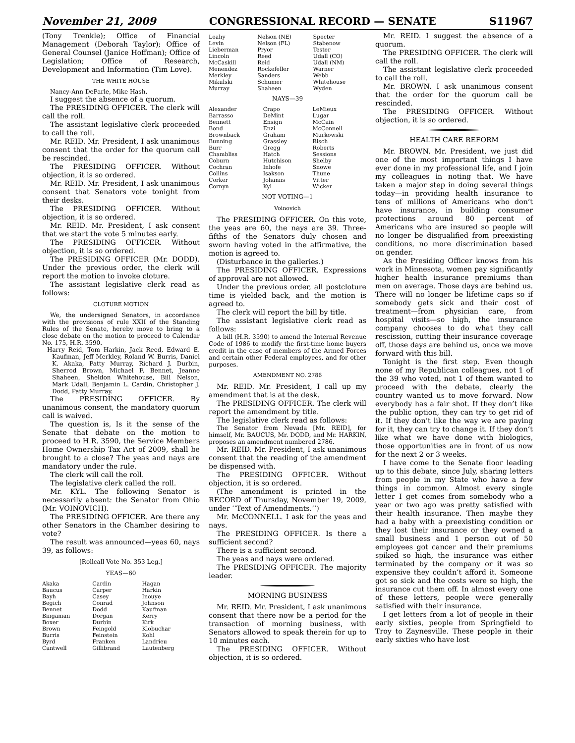November 21, 2009 CONGRESSIONAL RECORD — SENATE S11967
(Tony Trenkle); Office of Financial Management (Deborah Taylor); Office of General Counsel (Janice Hoffman); Office of Legislation; Office of Research, Development and Information (Tim Love).
THE WHITE HOUSE
Nancy-Ann DeParle, Mike Hash.
I suggest the absence of a quorum.
The PRESIDING OFFICER. The clerk will call the roll.
The assistant legislative clerk proceeded to call the roll.
Mr. REID. Mr. President, I ask unanimous consent that the order for the quorum call be rescinded.
The PRESIDING OFFICER. Without objection, it is so ordered.
Mr. REID. Mr. President, I ask unanimous consent that Senators vote tonight from their desks.
The PRESIDING OFFICER. Without objection, it is so ordered.
Mr. REID. Mr. President, I ask consent that we start the vote 5 minutes early.
The PRESIDING OFFICER. Without objection, it is so ordered.
The PRESIDING OFFICER (Mr. DODD). Under the previous order, the clerk will report the motion to invoke cloture.
The assistant legislative clerk read as follows:
CLOTURE MOTION
We, the undersigned Senators, in accordance with the provisions of rule XXII of the Standing Rules of the Senate, hereby move to bring to a close debate on the motion to proceed to Calendar No. 175, H.R. 3590.
Harry Reid, Tom Harkin, Jack Reed, Edward E. Kaufman, Jeff Merkley, Roland W. Burris, Daniel K. Akaka, Patty Murray, Richard J. Durbin, Sherrod Brown, Michael F. Bennet, Jeanne Shaheen, Sheldon Whitehouse, Bill Nelson, Mark Udall, Benjamin L. Cardin, Christopher J. Dodd, Patty Murray.
The PRESIDING OFFICER. By unanimous consent, the mandatory quorum call is waived.
The question is, Is it the sense of the Senate that debate on the motion to proceed to H.R. 3590, the Service Members Home Ownership Tax Act of 2009, shall be brought to a close? The yeas and nays are mandatory under the rule.
The clerk will call the roll.
The legislative clerk called the roll.
Mr. KYL. The following Senator is necessarily absent: the Senator from Ohio (Mr. VOINOVICH).
The PRESIDING OFFICER. Are there any other Senators in the Chamber desiring to vote?
The result was announced—yeas 60, nays 39, as follows:
[Rollcall Vote No. 353 Leg.]
YEAS—60
| Akaka | Cardin | Hagan |
| Baucus | Carper | Harkin |
| Bayh | Casey | Inouye |
| Begich | Conrad | Johnson |
| Bennet | Dodd | Kaufman |
| Bingaman | Dorgan | Kerry |
| Boxer | Durbin | Kirk |
| Brown | Feingold | Klobuchar |
| Burris | Feinstein | Kohl |
| Byrd | Franken | Landrieu |
| Cantwell | Gillibrand | Lautenberg |
| Leahy | Nelson (NE) | Specter |
| Levin | Nelson (FL) | Stabenow |
| Lieberman | Pryor | Tester |
| Lincoln | Reed | Udall (CO) |
| McCaskill | Reid | Udall (NM) |
| Menendez | Rockefeller | Warner |
| Merkley | Sanders | Webb |
| Mikulski | Schumer | Whitehouse |
| Murray | Shaheen | Wyden |
NAYS—39
| Alexander | Crapo | LeMieux |
| Barrasso | DeMint | Lugar |
| Bennett | Ensign | McCain |
| Bond | Enzi | McConnell |
| Brownback | Graham | Murkowski |
| Bunning | Grassley | Risch |
| Burr | Gregg | Roberts |
| Chambliss | Hatch | Sessions |
| Coburn | Hutchison | Shelby |
| Cochran | Inhofe | Snowe |
| Collins | Isakson | Thune |
| Corker | Johanns | Vitter |
| Cornyn | Kyl | Wicker |
NOT VOTING—1
Voinovich
The PRESIDING OFFICER. On this vote, the yeas are 60, the nays are 39. Three-fifths of the Senators duly chosen and sworn having voted in the affirmative, the motion is agreed to.
(Disturbance in the galleries.)
The PRESIDING OFFICER. Expressions of approval are not allowed.
Under the previous order, all postcloture time is yielded back, and the motion is agreed to.
The clerk will report the bill by title.
The assistant legislative clerk read as follows:
A bill (H.R. 3590) to amend the Internal Revenue Code of 1986 to modify the first-time home buyers credit in the case of members of the Armed Forces and certain other Federal employees, and for other purposes.
AMENDMENT NO. 2786
Mr. REID. Mr. President, I call up my amendment that is at the desk.
The PRESIDING OFFICER. The clerk will report the amendment by title.
The legislative clerk read as follows:
The Senator from Nevada [Mr. REID], for himself, Mr. BAUCUS, Mr. DODD, and Mr. HARKIN, proposes an amendment numbered 2786.
Mr. REID. Mr. President, I ask unanimous consent that the reading of the amendment be dispensed with.
The PRESIDING OFFICER. Without objection, it is so ordered.
(The amendment is printed in the RECORD of Thursday, November 19, 2009, under ‘‘Text of Amendments.’’)
Mr. McCONNELL. I ask for the yeas and nays.
The PRESIDING OFFICER. Is there a sufficient second?
There is a sufficient second.
The yeas and nays were ordered.
The PRESIDING OFFICER. The majority leader.
MORNING BUSINESS
Mr. REID. Mr. President, I ask unanimous consent that there now be a period for the transaction of morning business, with Senators allowed to speak therein for up to 10 minutes each.
The PRESIDING OFFICER. Without objection, it is so ordered.
Mr. REID. I suggest the absence of a quorum.
The PRESIDING OFFICER. The clerk will call the roll.
The assistant legislative clerk proceeded to call the roll.
Mr. BROWN. I ask unanimous consent that the order for the quorum call be rescinded.
The PRESIDING OFFICER. Without objection, it is so ordered.
HEALTH CARE REFORM
Mr. BROWN. Mr. President, we just did one of the most important things I have ever done in my professional life, and I join my colleagues in noting that. We have taken a major step in doing several things today—in providing health insurance to tens of millions of Americans who don’t have insurance, in building consumer protections around 80 percent of Americans who are insured so people will no longer be disqualified from preexisting conditions, no more discrimination based on gender.
As the Presiding Officer knows from his work in Minnesota, women pay significantly higher health insurance premiums than men on average. Those days are behind us. There will no longer be lifetime caps so if somebody gets sick and their cost of treatment—from physician care, from hospital visits—so high, the insurance company chooses to do what they call rescission, cutting their insurance coverage off, those days are behind us, once we move forward with this bill.
Tonight is the first step. Even though none of my Republican colleagues, not 1 of the 39 who voted, not 1 of them wanted to proceed with the debate, clearly the country wanted us to move forward. Now everybody has a fair shot. If they don’t like the public option, they can try to get rid of it. If they don’t like the way we are paying for it, they can try to change it. If they don’t like what we have done with biologics, those opportunities are in front of us now for the next 2 or 3 weeks.
I have come to the Senate floor leading up to this debate, since July, sharing letters from people in my State who have a few things in common. Almost every single letter I get comes from somebody who a year or two ago was pretty satisfied with their health insurance. Then maybe they had a baby with a preexisting condition or they lost their insurance or they owned a small business and 1 person out of 50 employees got cancer and their premiums spiked so high, the insurance was either terminated by the company or it was so expensive they couldn’t afford it. Someone got so sick and the costs were so high, the insurance cut them off. In almost every one of these letters, people were generally satisfied with their insurance.
I get letters from a lot of people in their early sixties, people from Springfield to Troy to Zaynesville. These people in their early sixties who have lost